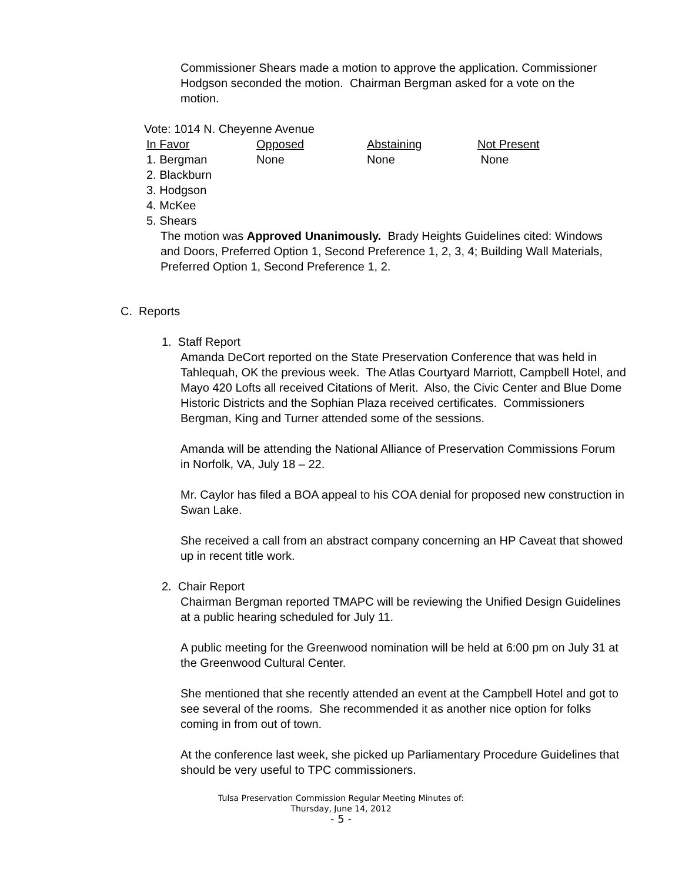Commissioner Shears made a motion to approve the application. Commissioner Hodgson seconded the motion. Chairman Bergman asked for a vote on the motion.
Vote: 1014 N. Cheyenne Avenue
| In Favor | Opposed | Abstaining | Not Present |
| --- | --- | --- | --- |
| 1. Bergman | None | None | None |
| 2. Blackburn | | | |
| 3. Hodgson | | | |
| 4. McKee | | | |
| 5. Shears | | | |
The motion was Approved Unanimously. Brady Heights Guidelines cited: Windows and Doors, Preferred Option 1, Second Preference 1, 2, 3, 4; Building Wall Materials, Preferred Option 1, Second Preference 1, 2.
C. Reports
1. Staff Report
Amanda DeCort reported on the State Preservation Conference that was held in Tahlequah, OK the previous week. The Atlas Courtyard Marriott, Campbell Hotel, and Mayo 420 Lofts all received Citations of Merit. Also, the Civic Center and Blue Dome Historic Districts and the Sophian Plaza received certificates. Commissioners Bergman, King and Turner attended some of the sessions.
Amanda will be attending the National Alliance of Preservation Commissions Forum in Norfolk, VA, July 18 – 22.
Mr. Caylor has filed a BOA appeal to his COA denial for proposed new construction in Swan Lake.
She received a call from an abstract company concerning an HP Caveat that showed up in recent title work.
2. Chair Report
Chairman Bergman reported TMAPC will be reviewing the Unified Design Guidelines at a public hearing scheduled for July 11.
A public meeting for the Greenwood nomination will be held at 6:00 pm on July 31 at the Greenwood Cultural Center.
She mentioned that she recently attended an event at the Campbell Hotel and got to see several of the rooms. She recommended it as another nice option for folks coming in from out of town.
At the conference last week, she picked up Parliamentary Procedure Guidelines that should be very useful to TPC commissioners.
Tulsa Preservation Commission Regular Meeting Minutes of:
Thursday, June 14, 2012
- 5 -